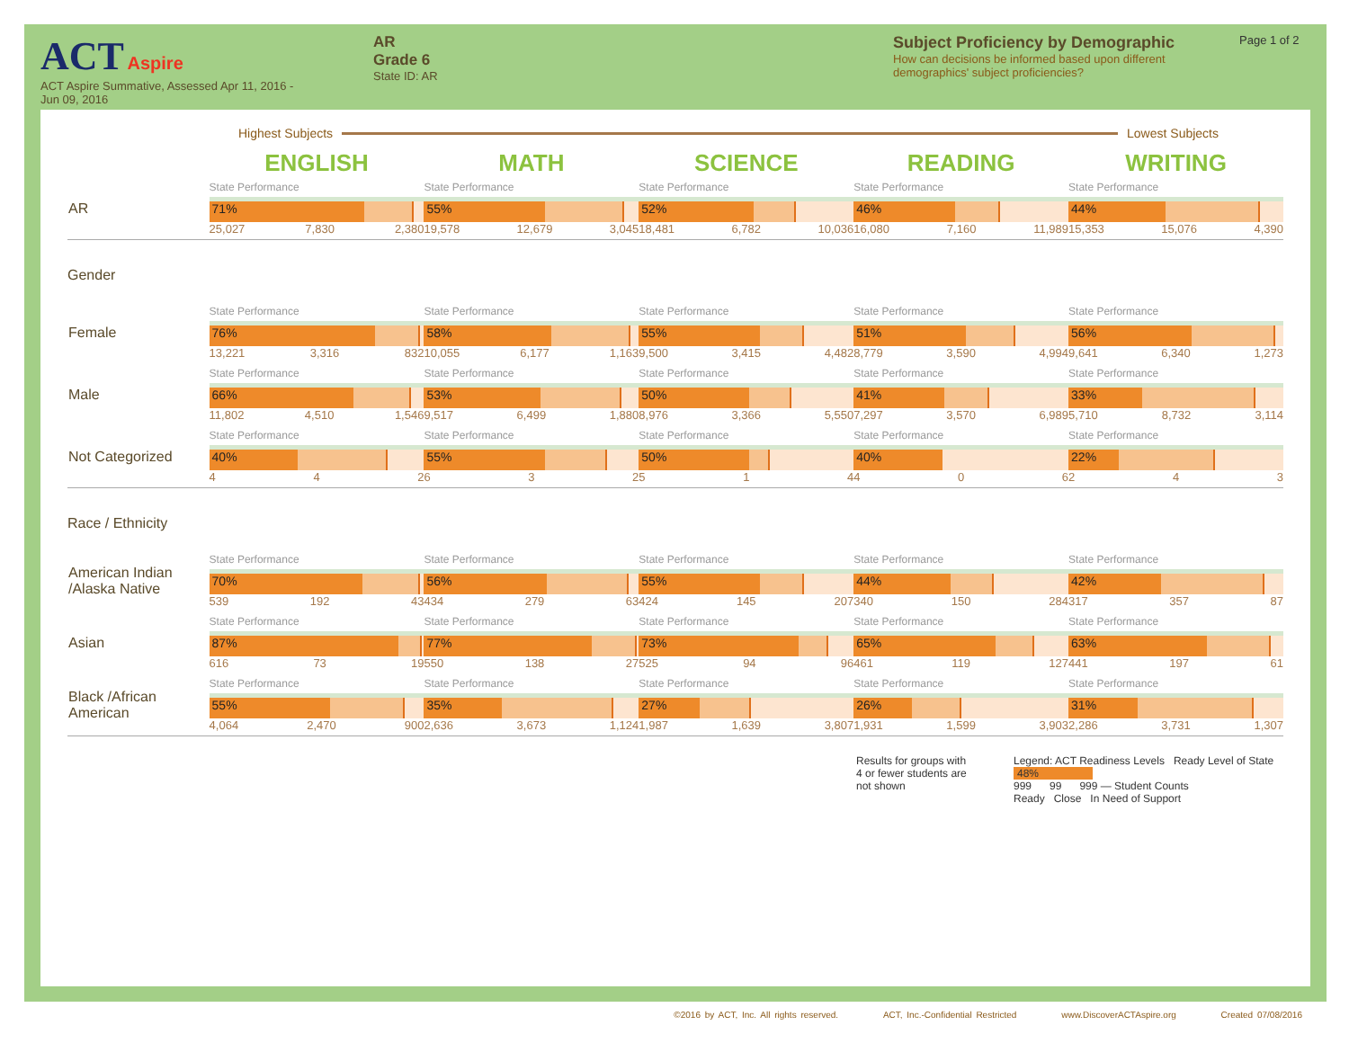ACT Aspire
ACT Aspire Summative, Assessed Apr 11, 2016 -
Jun 09, 2016
AR
Grade 6
State ID: AR
Subject Proficiency by Demographic
How can decisions be informed based upon different demographics' subject proficiencies?
Page 1 of 2
Highest Subjects Lowest Subjects
| | ENGLISH | MATH | SCIENCE | READING | WRITING |
| --- | --- | --- | --- | --- | --- |
| AR | State Performance 71% 25,027 7,830 2,380 | State Performance 55% 19,578 12,679 3,045 | State Performance 52% 18,481 6,782 10,036 | State Performance 46% 16,080 7,160 11,989 | State Performance 44% 15,353 15,076 4,390 |
| Gender | | | | | |
| Female | State Performance 76% 13,221 3,316 832 | State Performance 58% 10,055 6,177 1,163 | State Performance 55% 9,500 3,415 4,482 | State Performance 51% 8,779 3,590 4,994 | State Performance 56% 9,641 6,340 1,273 |
| Male | State Performance 66% 11,802 4,510 1,546 | State Performance 53% 9,517 6,499 1,880 | State Performance 50% 8,976 3,366 5,550 | State Performance 41% 7,297 3,570 6,989 | State Performance 33% 5,710 8,732 3,114 |
| Not Categorized | State Performance 40% 4 4 2 | State Performance 55% 6 3 2 | State Performance 50% 5 1 4 | State Performance 40% 4 0 6 | State Performance 22% 2 4 3 |
| Race / Ethnicity | | | | | |
| American Indian /Alaska Native | State Performance 70% 539 192 43 | State Performance 56% 434 279 63 | State Performance 55% 424 145 207 | State Performance 44% 340 150 284 | State Performance 42% 317 357 87 |
| Asian | State Performance 87% 616 73 19 | State Performance 77% 550 138 27 | State Performance 73% 525 94 96 | State Performance 65% 461 119 127 | State Performance 63% 441 197 61 |
| Black /African American | State Performance 55% 4,064 2,470 900 | State Performance 35% 2,636 3,673 1,124 | State Performance 27% 1,987 1,639 3,807 | State Performance 26% 1,931 1,599 3,903 | State Performance 31% 2,286 3,731 1,307 |
Results for groups with 4 or fewer students are not shown
Legend: ACT Readiness Levels Ready Level of State
48%
999 99 999 — Student Counts
Ready Close In Need of Support
©2016 by ACT, Inc. All rights reserved. ACT, Inc.-Confidential Restricted www.DiscoverACTAspire.org Created 07/08/2016